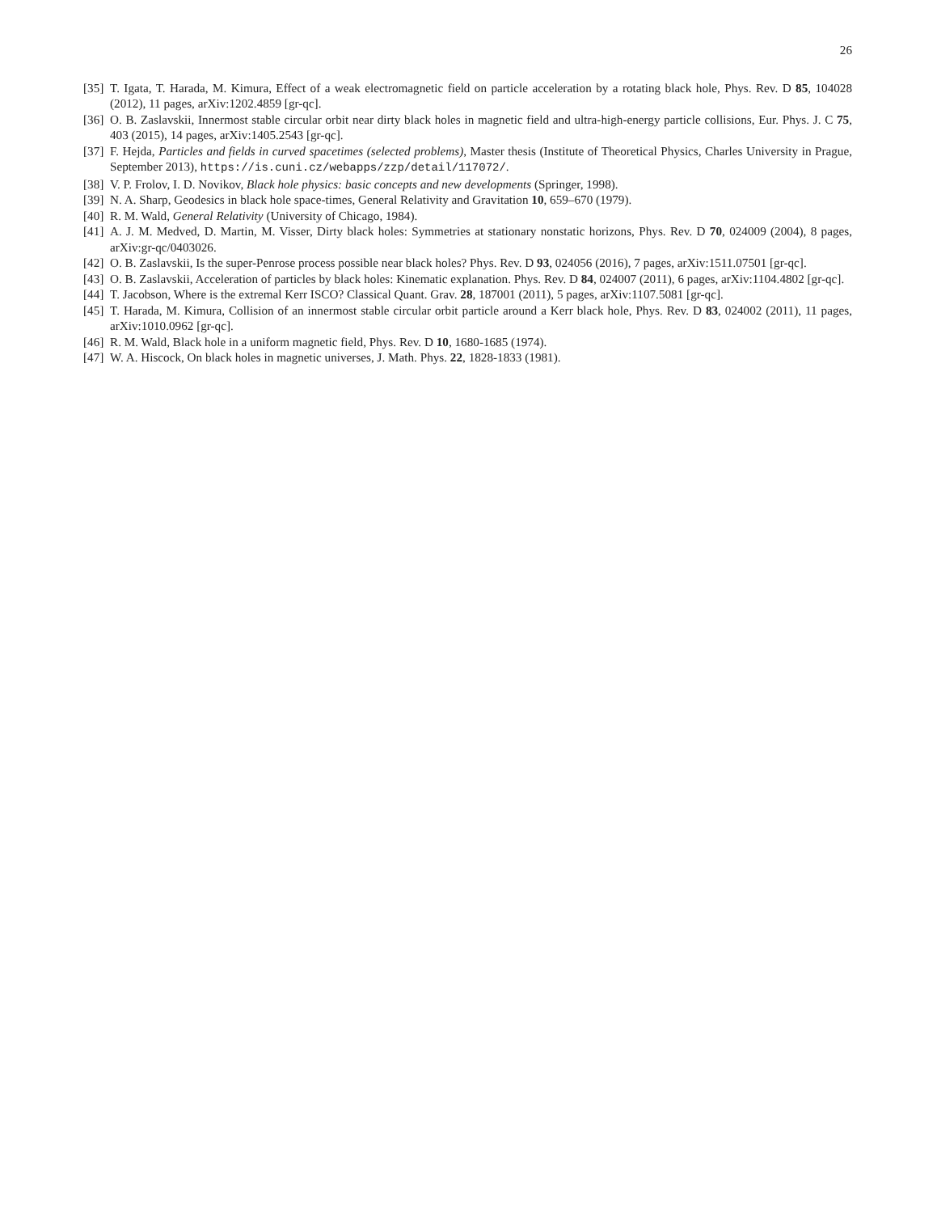26
[35] T. Igata, T. Harada, M. Kimura, Effect of a weak electromagnetic field on particle acceleration by a rotating black hole, Phys. Rev. D 85, 104028 (2012), 11 pages, arXiv:1202.4859 [gr-qc].
[36] O. B. Zaslavskii, Innermost stable circular orbit near dirty black holes in magnetic field and ultra-high-energy particle collisions, Eur. Phys. J. C 75, 403 (2015), 14 pages, arXiv:1405.2543 [gr-qc].
[37] F. Hejda, Particles and fields in curved spacetimes (selected problems), Master thesis (Institute of Theoretical Physics, Charles University in Prague, September 2013), https://is.cuni.cz/webapps/zzp/detail/117072/.
[38] V. P. Frolov, I. D. Novikov, Black hole physics: basic concepts and new developments (Springer, 1998).
[39] N. A. Sharp, Geodesics in black hole space-times, General Relativity and Gravitation 10, 659–670 (1979).
[40] R. M. Wald, General Relativity (University of Chicago, 1984).
[41] A. J. M. Medved, D. Martin, M. Visser, Dirty black holes: Symmetries at stationary nonstatic horizons, Phys. Rev. D 70, 024009 (2004), 8 pages, arXiv:gr-qc/0403026.
[42] O. B. Zaslavskii, Is the super-Penrose process possible near black holes? Phys. Rev. D 93, 024056 (2016), 7 pages, arXiv:1511.07501 [gr-qc].
[43] O. B. Zaslavskii, Acceleration of particles by black holes: Kinematic explanation. Phys. Rev. D 84, 024007 (2011), 6 pages, arXiv:1104.4802 [gr-qc].
[44] T. Jacobson, Where is the extremal Kerr ISCO? Classical Quant. Grav. 28, 187001 (2011), 5 pages, arXiv:1107.5081 [gr-qc].
[45] T. Harada, M. Kimura, Collision of an innermost stable circular orbit particle around a Kerr black hole, Phys. Rev. D 83, 024002 (2011), 11 pages, arXiv:1010.0962 [gr-qc].
[46] R. M. Wald, Black hole in a uniform magnetic field, Phys. Rev. D 10, 1680-1685 (1974).
[47] W. A. Hiscock, On black holes in magnetic universes, J. Math. Phys. 22, 1828-1833 (1981).